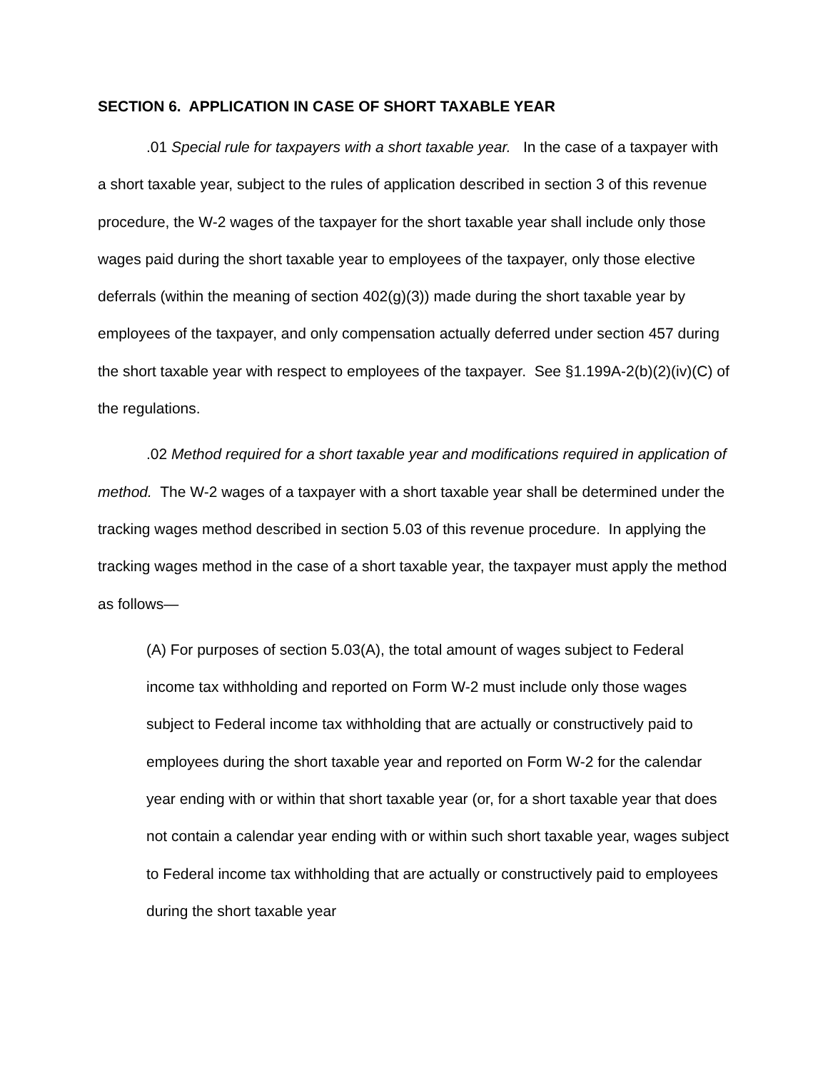SECTION 6. APPLICATION IN CASE OF SHORT TAXABLE YEAR
.01 Special rule for taxpayers with a short taxable year. In the case of a taxpayer with a short taxable year, subject to the rules of application described in section 3 of this revenue procedure, the W-2 wages of the taxpayer for the short taxable year shall include only those wages paid during the short taxable year to employees of the taxpayer, only those elective deferrals (within the meaning of section 402(g)(3)) made during the short taxable year by employees of the taxpayer, and only compensation actually deferred under section 457 during the short taxable year with respect to employees of the taxpayer. See §1.199A-2(b)(2)(iv)(C) of the regulations.
.02 Method required for a short taxable year and modifications required in application of method. The W-2 wages of a taxpayer with a short taxable year shall be determined under the tracking wages method described in section 5.03 of this revenue procedure. In applying the tracking wages method in the case of a short taxable year, the taxpayer must apply the method as follows—
(A) For purposes of section 5.03(A), the total amount of wages subject to Federal income tax withholding and reported on Form W-2 must include only those wages subject to Federal income tax withholding that are actually or constructively paid to employees during the short taxable year and reported on Form W-2 for the calendar year ending with or within that short taxable year (or, for a short taxable year that does not contain a calendar year ending with or within such short taxable year, wages subject to Federal income tax withholding that are actually or constructively paid to employees during the short taxable year